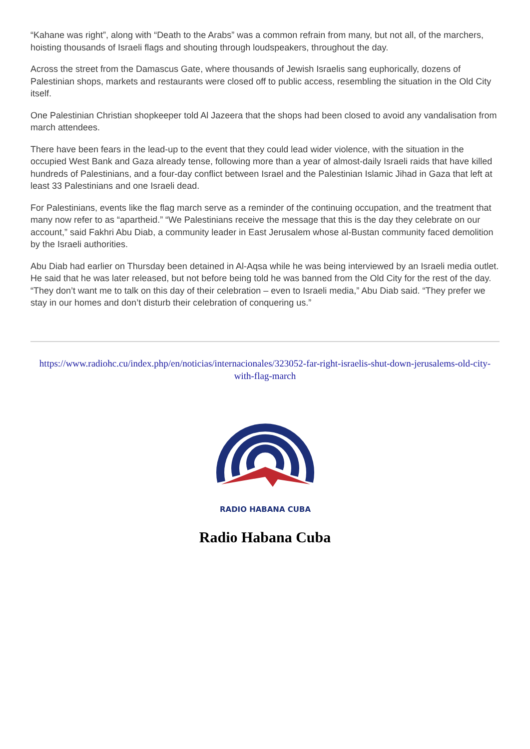“Kahane was right”, along with “Death to the Arabs” was a common refrain from many, but not all, of the marchers, hoisting thousands of Israeli flags and shouting through loudspeakers, throughout the day.
Across the street from the Damascus Gate, where thousands of Jewish Israelis sang euphorically, dozens of Palestinian shops, markets and restaurants were closed off to public access, resembling the situation in the Old City itself.
One Palestinian Christian shopkeeper told Al Jazeera that the shops had been closed to avoid any vandalisation from march attendees.
There have been fears in the lead-up to the event that they could lead wider violence, with the situation in the occupied West Bank and Gaza already tense, following more than a year of almost-daily Israeli raids that have killed hundreds of Palestinians, and a four-day conflict between Israel and the Palestinian Islamic Jihad in Gaza that left at least 33 Palestinians and one Israeli dead.
For Palestinians, events like the flag march serve as a reminder of the continuing occupation, and the treatment that many now refer to as “apartheid.” “We Palestinians receive the message that this is the day they celebrate on our account,” said Fakhri Abu Diab, a community leader in East Jerusalem whose al-Bustan community faced demolition by the Israeli authorities.
Abu Diab had earlier on Thursday been detained in Al-Aqsa while he was being interviewed by an Israeli media outlet. He said that he was later released, but not before being told he was banned from the Old City for the rest of the day. “They don’t want me to talk on this day of their celebration – even to Israeli media,” Abu Diab said. “They prefer we stay in our homes and don’t disturb their celebration of conquering us.”
https://www.radiohc.cu/index.php/en/noticias/internacionales/323052-far-right-israelis-shut-down-jerusalems-old-city-with-flag-march
RADIO HABANA CUBA
Radio Habana Cuba